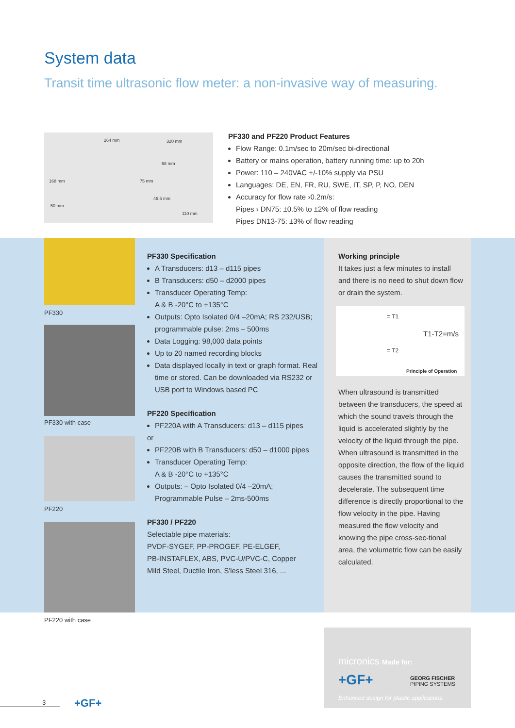System data
Transit time ultrasonic flow meter: a non-invasive way of measuring.
264 mm 320 mm
68 mm
168 mm 75 mm
46.5 mm
50 mm
110 mm
PF330 and PF220 Product Features
Flow Range: 0.1m/sec to 20m/sec bi-directional
Battery or mains operation, battery running time: up to 20h
Power: 110 – 240VAC +/-10% supply via PSU
Languages: DE, EN, FR, RU, SWE, IT, SP, P, NO, DEN
Accuracy for flow rate ›0.2m/s:
Pipes › DN75: ±0.5% to ±2% of flow reading
Pipes DN13-75: ±3% of flow reading
PF330
PF330 with case
PF220
PF220 with case
PF330 Specification
A Transducers: d13 – d115 pipes
B Transducers: d50 – d2000 pipes
Transducer Operating Temp:
A & B -20°C to +135°C
Outputs: Opto Isolated 0/4 –20mA; RS 232/USB; programmable pulse: 2ms – 500ms
Data Logging: 98,000 data points
Up to 20 named recording blocks
Data displayed locally in text or graph format. Real time or stored. Can be downloaded via RS232 or USB port to Windows based PC
PF220 Specification
PF220A with A Transducers: d13 – d115 pipes
or
PF220B with B Transducers: d50 – d1000 pipes
Transducer Operating Temp:
A & B -20°C to +135°C
Outputs: – Opto Isolated 0/4 –20mA;
Programmable Pulse – 2ms-500ms
PF330 / PF220
Selectable pipe materials:
PVDF-SYGEF, PP-PROGEF, PE-ELGEF,
PB-INSTAFLEX, ABS, PVC-U/PVC-C, Copper
Mild Steel, Ductile Iron, S'less Steel 316, ...
Working principle
It takes just a few minutes to install and there is no need to shut down flow or drain the system.
= T1
T1-T2=m/s
= T2
Principle of Operation
When ultrasound is transmitted between the transducers, the speed at which the sound travels through the liquid is accelerated slightly by the velocity of the liquid through the pipe. When ultrasound is transmitted in the opposite direction, the flow of the liquid causes the transmitted sound to decelerate. The subsequent time difference is directly proportional to the flow velocity in the pipe. Having measured the flow velocity and knowing the pipe cross-sec-tional area, the volumetric flow can be easily calculated.
micronics Made for:
+GF+
GEORG FISCHER
PIPING SYSTEMS
Enhanced design for plastic applications.
3 +GF+